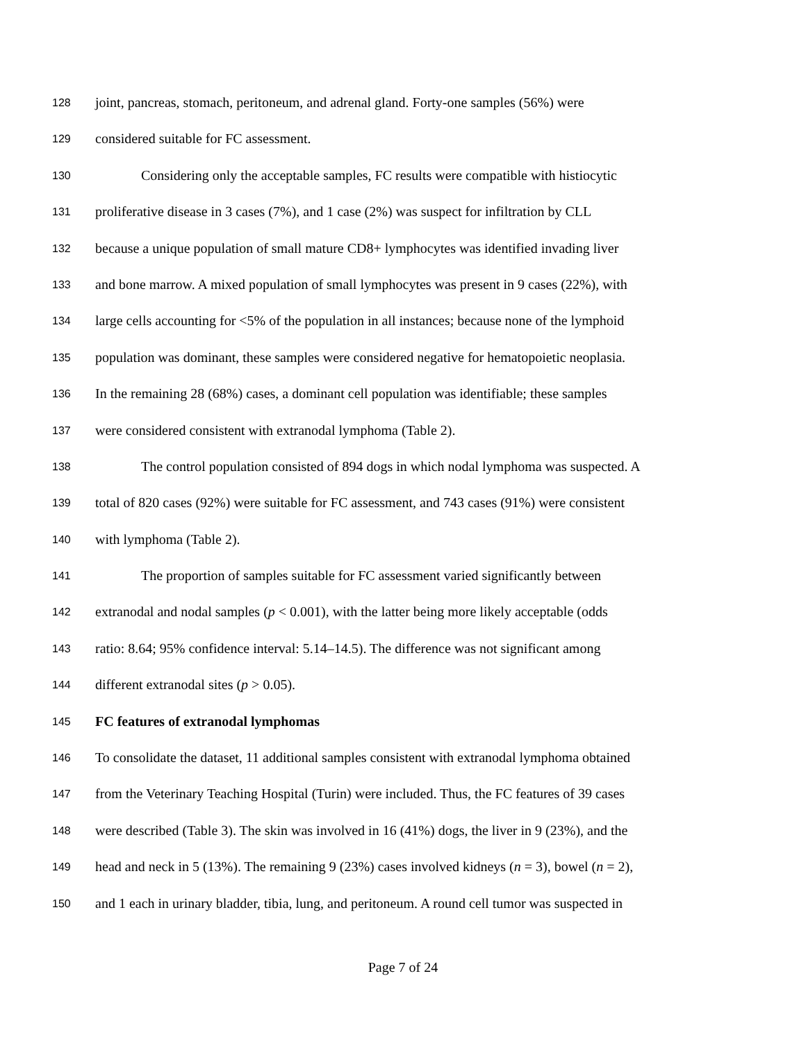128 joint, pancreas, stomach, peritoneum, and adrenal gland. Forty-one samples (56%) were
129 considered suitable for FC assessment.
130 Considering only the acceptable samples, FC results were compatible with histiocytic
131 proliferative disease in 3 cases (7%), and 1 case (2%) was suspect for infiltration by CLL
132 because a unique population of small mature CD8+ lymphocytes was identified invading liver
133 and bone marrow. A mixed population of small lymphocytes was present in 9 cases (22%), with
134 large cells accounting for <5% of the population in all instances; because none of the lymphoid
135 population was dominant, these samples were considered negative for hematopoietic neoplasia.
136 In the remaining 28 (68%) cases, a dominant cell population was identifiable; these samples
137 were considered consistent with extranodal lymphoma (Table 2).
138 The control population consisted of 894 dogs in which nodal lymphoma was suspected. A
139 total of 820 cases (92%) were suitable for FC assessment, and 743 cases (91%) were consistent
140 with lymphoma (Table 2).
141 The proportion of samples suitable for FC assessment varied significantly between
142 extranodal and nodal samples (p < 0.001), with the latter being more likely acceptable (odds
143 ratio: 8.64; 95% confidence interval: 5.14–14.5). The difference was not significant among
144 different extranodal sites (p > 0.05).
145 FC features of extranodal lymphomas
146 To consolidate the dataset, 11 additional samples consistent with extranodal lymphoma obtained
147 from the Veterinary Teaching Hospital (Turin) were included. Thus, the FC features of 39 cases
148 were described (Table 3). The skin was involved in 16 (41%) dogs, the liver in 9 (23%), and the
149 head and neck in 5 (13%). The remaining 9 (23%) cases involved kidneys (n = 3), bowel (n = 2),
150 and 1 each in urinary bladder, tibia, lung, and peritoneum. A round cell tumor was suspected in
Page 7 of 24